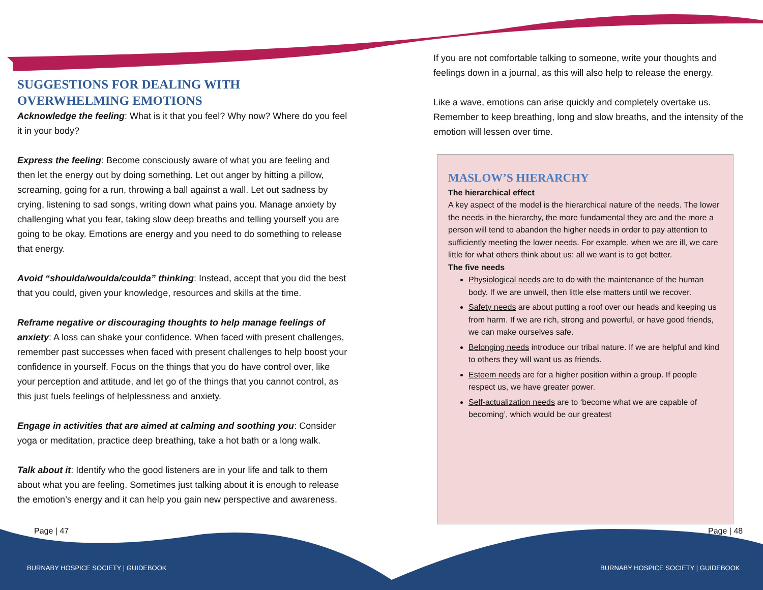SUGGESTIONS FOR DEALING WITH OVERWHELMING EMOTIONS
Acknowledge the feeling: What is it that you feel? Why now? Where do you feel it in your body?
Express the feeling: Become consciously aware of what you are feeling and then let the energy out by doing something. Let out anger by hitting a pillow, screaming, going for a run, throwing a ball against a wall. Let out sadness by crying, listening to sad songs, writing down what pains you. Manage anxiety by challenging what you fear, taking slow deep breaths and telling yourself you are going to be okay. Emotions are energy and you need to do something to release that energy.
Avoid “shoulda/woulda/coulda” thinking: Instead, accept that you did the best that you could, given your knowledge, resources and skills at the time.
Reframe negative or discouraging thoughts to help manage feelings of anxiety: A loss can shake your confidence. When faced with present challenges, remember past successes when faced with present challenges to help boost your confidence in yourself. Focus on the things that you do have control over, like your perception and attitude, and let go of the things that you cannot control, as this just fuels feelings of helplessness and anxiety.
Engage in activities that are aimed at calming and soothing you: Consider yoga or meditation, practice deep breathing, take a hot bath or a long walk.
Talk about it: Identify who the good listeners are in your life and talk to them about what you are feeling. Sometimes just talking about it is enough to release the emotion’s energy and it can help you gain new perspective and awareness.
If you are not comfortable talking to someone, write your thoughts and feelings down in a journal, as this will also help to release the energy.
Like a wave, emotions can arise quickly and completely overtake us. Remember to keep breathing, long and slow breaths, and the intensity of the emotion will lessen over time.
MASLOW’S HIERARCHY
The hierarchical effect
A key aspect of the model is the hierarchical nature of the needs. The lower the needs in the hierarchy, the more fundamental they are and the more a person will tend to abandon the higher needs in order to pay attention to sufficiently meeting the lower needs. For example, when we are ill, we care little for what others think about us: all we want is to get better.
The five needs
Physiological needs are to do with the maintenance of the human body. If we are unwell, then little else matters until we recover.
Safety needs are about putting a roof over our heads and keeping us from harm. If we are rich, strong and powerful, or have good friends, we can make ourselves safe.
Belonging needs introduce our tribal nature. If we are helpful and kind to others they will want us as friends.
Esteem needs are for a higher position within a group. If people respect us, we have greater power.
Self-actualization needs are to ‘become what we are capable of becoming’, which would be our greatest
Page | 47 Page | 48
BURNABY HOSPICE SOCIETY | GUIDEBOOK
BURNABY HOSPICE SOCIETY | GUIDEBOOK